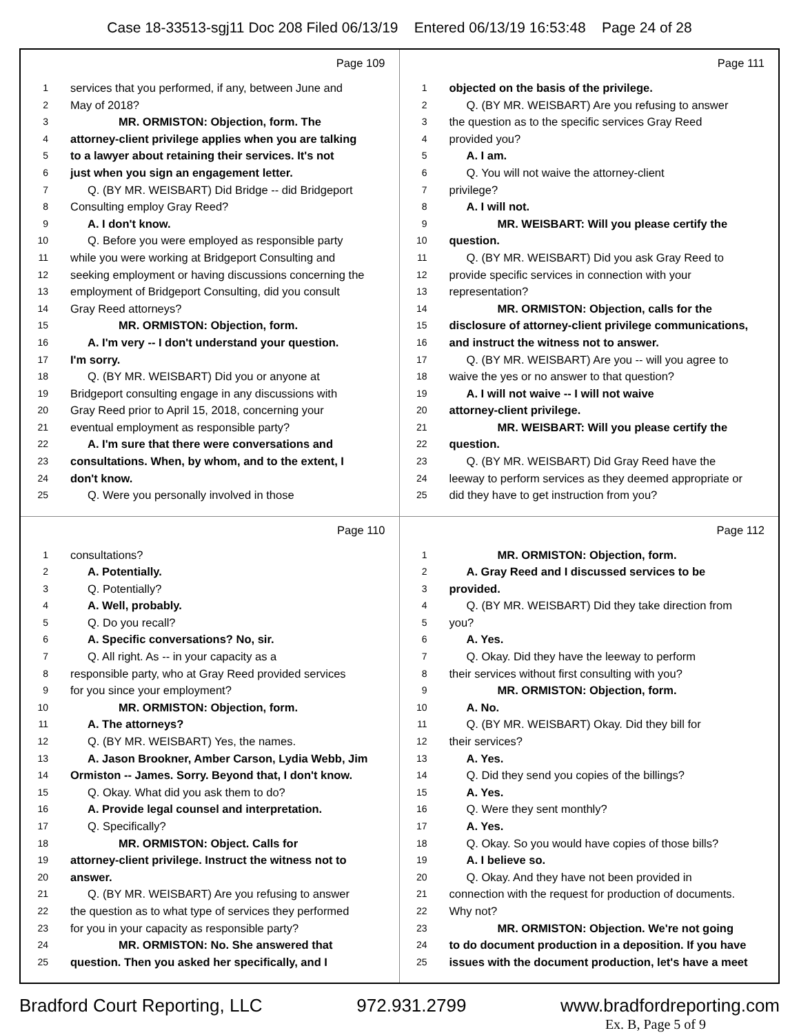Case 18-33513-sgj11 Doc 208 Filed 06/13/19 Entered 06/13/19 16:53:48 Page 24 of 28
Page 109
1 services that you performed, if any, between June and
2 May of 2018?
3 MR. ORMISTON: Objection, form. The
4 attorney-client privilege applies when you are talking
5 to a lawyer about retaining their services. It's not
6 just when you sign an engagement letter.
7 Q. (BY MR. WEISBART) Did Bridge -- did Bridgeport
8 Consulting employ Gray Reed?
9 A. I don't know.
10 Q. Before you were employed as responsible party
11 while you were working at Bridgeport Consulting and
12 seeking employment or having discussions concerning the
13 employment of Bridgeport Consulting, did you consult
14 Gray Reed attorneys?
15 MR. ORMISTON: Objection, form.
16 A. I'm very -- I don't understand your question.
17 I'm sorry.
18 Q. (BY MR. WEISBART) Did you or anyone at
19 Bridgeport consulting engage in any discussions with
20 Gray Reed prior to April 15, 2018, concerning your
21 eventual employment as responsible party?
22 A. I'm sure that there were conversations and
23 consultations. When, by whom, and to the extent, I
24 don't know.
25 Q. Were you personally involved in those
Page 111
1 objected on the basis of the privilege.
2 Q. (BY MR. WEISBART) Are you refusing to answer
3 the question as to the specific services Gray Reed
4 provided you?
5 A. I am.
6 Q. You will not waive the attorney-client
7 privilege?
8 A. I will not.
9 MR. WEISBART: Will you please certify the
10 question.
11 Q. (BY MR. WEISBART) Did you ask Gray Reed to
12 provide specific services in connection with your
13 representation?
14 MR. ORMISTON: Objection, calls for the
15 disclosure of attorney-client privilege communications,
16 and instruct the witness not to answer.
17 Q. (BY MR. WEISBART) Are you -- will you agree to
18 waive the yes or no answer to that question?
19 A. I will not waive -- I will not waive
20 attorney-client privilege.
21 MR. WEISBART: Will you please certify the
22 question.
23 Q. (BY MR. WEISBART) Did Gray Reed have the
24 leeway to perform services as they deemed appropriate or
25 did they have to get instruction from you?
Page 110
1 consultations?
2 A. Potentially.
3 Q. Potentially?
4 A. Well, probably.
5 Q. Do you recall?
6 A. Specific conversations? No, sir.
7 Q. All right. As -- in your capacity as a
8 responsible party, who at Gray Reed provided services
9 for you since your employment?
10 MR. ORMISTON: Objection, form.
11 A. The attorneys?
12 Q. (BY MR. WEISBART) Yes, the names.
13 A. Jason Brookner, Amber Carson, Lydia Webb, Jim
14 Ormiston -- James. Sorry. Beyond that, I don't know.
15 Q. Okay. What did you ask them to do?
16 A. Provide legal counsel and interpretation.
17 Q. Specifically?
18 MR. ORMISTON: Object. Calls for
19 attorney-client privilege. Instruct the witness not to
20 answer.
21 Q. (BY MR. WEISBART) Are you refusing to answer
22 the question as to what type of services they performed
23 for you in your capacity as responsible party?
24 MR. ORMISTON: No. She answered that
25 question. Then you asked her specifically, and I
Page 112
1 MR. ORMISTON: Objection, form.
2 A. Gray Reed and I discussed services to be
3 provided.
4 Q. (BY MR. WEISBART) Did they take direction from
5 you?
6 A. Yes.
7 Q. Okay. Did they have the leeway to perform
8 their services without first consulting with you?
9 MR. ORMISTON: Objection, form.
10 A. No.
11 Q. (BY MR. WEISBART) Okay. Did they bill for
12 their services?
13 A. Yes.
14 Q. Did they send you copies of the billings?
15 A. Yes.
16 Q. Were they sent monthly?
17 A. Yes.
18 Q. Okay. So you would have copies of those bills?
19 A. I believe so.
20 Q. Okay. And they have not been provided in
21 connection with the request for production of documents.
22 Why not?
23 MR. ORMISTON: Objection. We're not going
24 to do document production in a deposition. If you have
25 issues with the document production, let's have a meet
Bradford Court Reporting, LLC 972.931.2799 www.bradfordreporting.com
Ex. B, Page 5 of 9